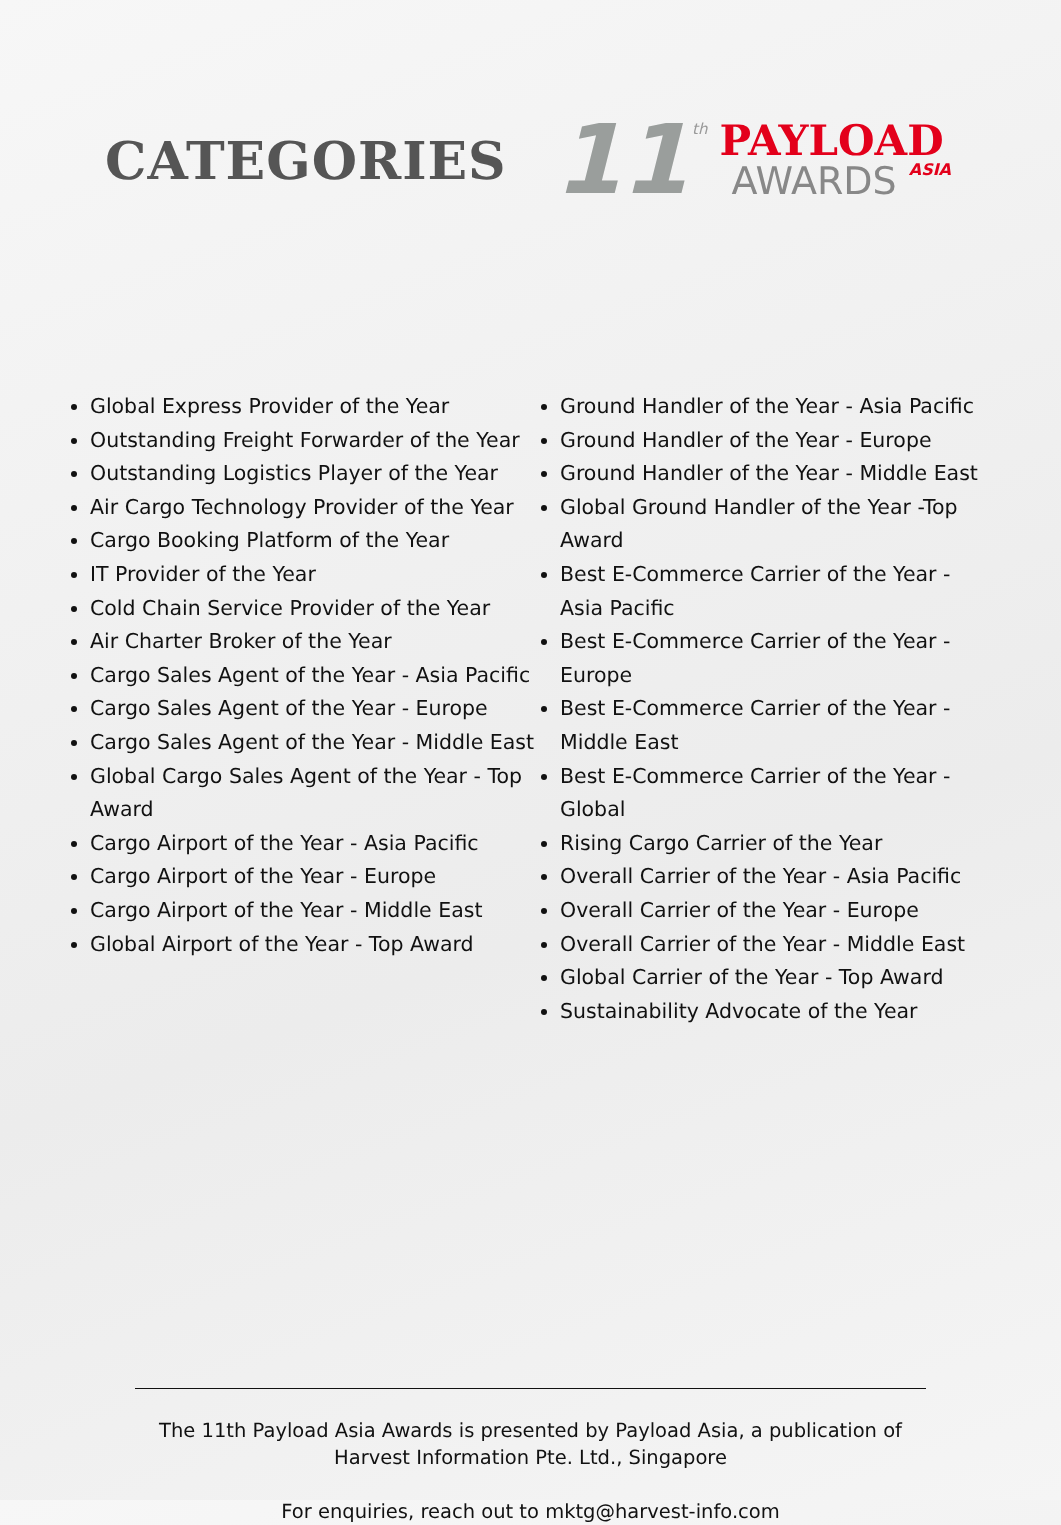CATEGORIES
11 th
PAYLOAD
AWARDS ASIA
Global Express Provider of the Year
Outstanding Freight Forwarder of the Year
Outstanding Logistics Player of the Year
Air Cargo Technology Provider of the Year
Cargo Booking Platform of the Year
IT Provider of the Year
Cold Chain Service Provider of the Year
Air Charter Broker of the Year
Cargo Sales Agent of the Year - Asia Pacific
Cargo Sales Agent of the Year - Europe
Cargo Sales Agent of the Year - Middle East
Global Cargo Sales Agent of the Year - Top Award
Cargo Airport of the Year - Asia Pacific
Cargo Airport of the Year - Europe
Cargo Airport of the Year - Middle East
Global Airport of the Year - Top Award
Ground Handler of the Year - Asia Pacific
Ground Handler of the Year - Europe
Ground Handler of the Year - Middle East
Global Ground Handler of the Year -Top Award
Best E-Commerce Carrier of the Year - Asia Pacific
Best E-Commerce Carrier of the Year - Europe
Best E-Commerce Carrier of the Year - Middle East
Best E-Commerce Carrier of the Year - Global
Rising Cargo Carrier of the Year
Overall Carrier of the Year - Asia Pacific
Overall Carrier of the Year - Europe
Overall Carrier of the Year - Middle East
Global Carrier of the Year - Top Award
Sustainability Advocate of the Year
The 11th Payload Asia Awards is presented by Payload Asia, a publication of Harvest Information Pte. Ltd., Singapore
For enquiries, reach out to mktg@harvest-info.com